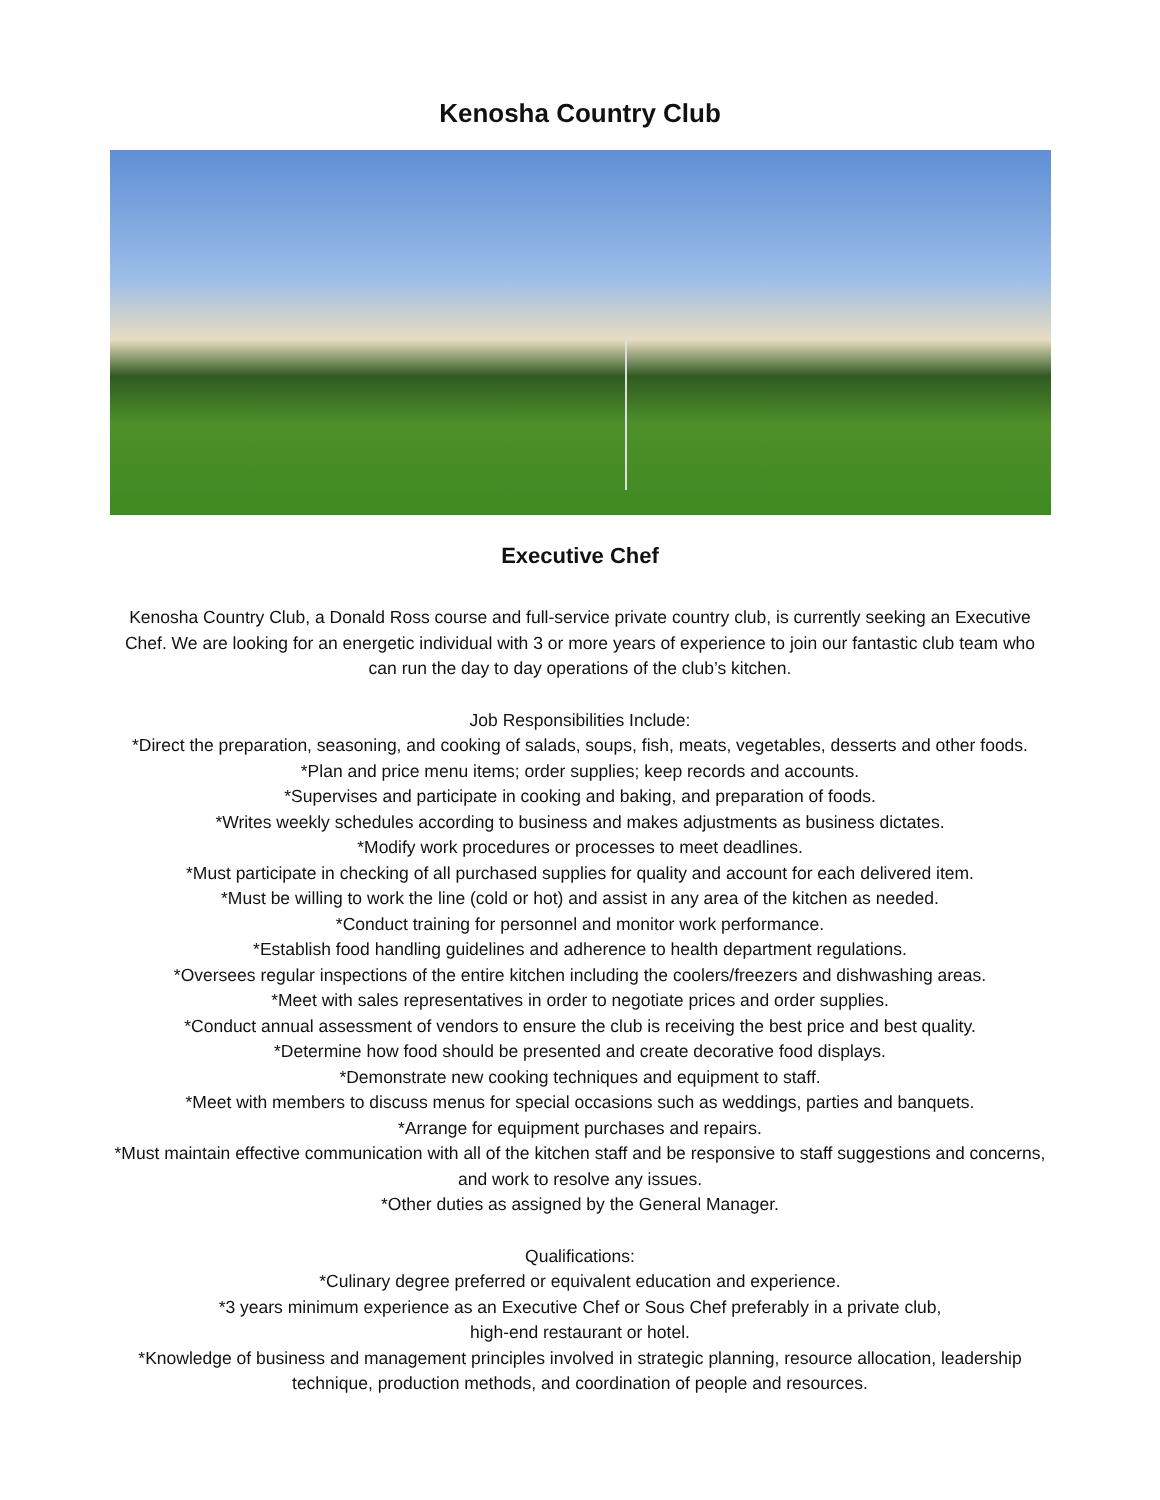Kenosha Country Club
Executive Chef
Kenosha Country Club, a Donald Ross course and full-service private country club, is currently seeking an Executive Chef. We are looking for an energetic individual with 3 or more years of experience to join our fantastic club team who can run the day to day operations of the club’s kitchen.
Job Responsibilities Include:
*Direct the preparation, seasoning, and cooking of salads, soups, fish, meats, vegetables, desserts and other foods.
*Plan and price menu items; order supplies; keep records and accounts.
*Supervises and participate in cooking and baking, and preparation of foods.
*Writes weekly schedules according to business and makes adjustments as business dictates.
*Modify work procedures or processes to meet deadlines.
*Must participate in checking of all purchased supplies for quality and account for each delivered item.
*Must be willing to work the line (cold or hot) and assist in any area of the kitchen as needed.
*Conduct training for personnel and monitor work performance.
*Establish food handling guidelines and adherence to health department regulations.
*Oversees regular inspections of the entire kitchen including the coolers/freezers and dishwashing areas.
*Meet with sales representatives in order to negotiate prices and order supplies.
*Conduct annual assessment of vendors to ensure the club is receiving the best price and best quality.
*Determine how food should be presented and create decorative food displays.
*Demonstrate new cooking techniques and equipment to staff.
*Meet with members to discuss menus for special occasions such as weddings, parties and banquets.
*Arrange for equipment purchases and repairs.
*Must maintain effective communication with all of the kitchen staff and be responsive to staff suggestions and concerns, and work to resolve any issues.
*Other duties as assigned by the General Manager.
Qualifications:
*Culinary degree preferred or equivalent education and experience.
*3 years minimum experience as an Executive Chef or Sous Chef preferably in a private club,
high-end restaurant or hotel.
*Knowledge of business and management principles involved in strategic planning, resource allocation, leadership technique, production methods, and coordination of people and resources.